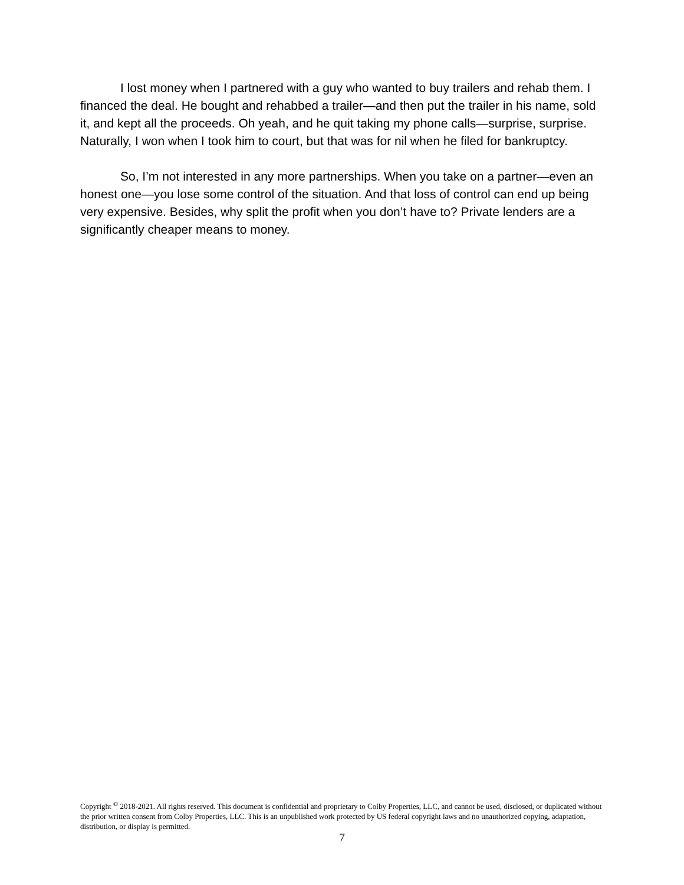I lost money when I partnered with a guy who wanted to buy trailers and rehab them. I financed the deal. He bought and rehabbed a trailer—and then put the trailer in his name, sold it, and kept all the proceeds. Oh yeah, and he quit taking my phone calls—surprise, surprise. Naturally, I won when I took him to court, but that was for nil when he filed for bankruptcy.
So, I’m not interested in any more partnerships. When you take on a partner—even an honest one—you lose some control of the situation. And that loss of control can end up being very expensive. Besides, why split the profit when you don’t have to? Private lenders are a significantly cheaper means to money.
Copyright <sup>©</sup> 2018-2021. All rights reserved. This document is confidential and proprietary to Colby Properties, LLC, and cannot be used, disclosed, or duplicated without the prior written consent from Colby Properties, LLC. This is an unpublished work protected by US federal copyright laws and no unauthorized copying, adaptation, distribution, or display is permitted.
7